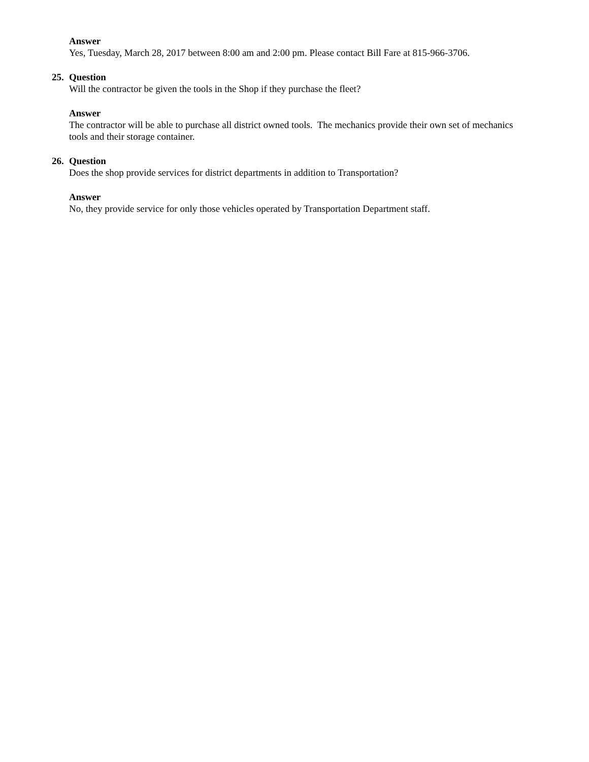Answer
Yes, Tuesday, March 28, 2017 between 8:00 am and 2:00 pm. Please contact Bill Fare at 815-966-3706.
25.
Question
Will the contractor be given the tools in the Shop if they purchase the fleet?
Answer
The contractor will be able to purchase all district owned tools. The mechanics provide their own set of mechanics tools and their storage container.
26.
Question
Does the shop provide services for district departments in addition to Transportation?
Answer
No, they provide service for only those vehicles operated by Transportation Department staff.